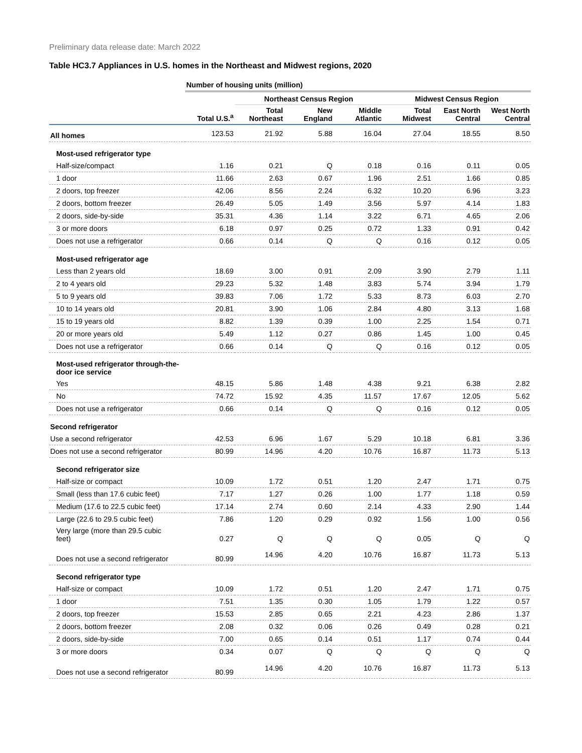Preliminary data release date: March 2022
Table HC3.7 Appliances in U.S. homes in the Northeast and Midwest regions, 2020
| | Number of housing units (million) | | | | | | |
| | | Northeast Census Region | | | Midwest Census Region | | |
| | Total U.S.<sup>a</sup> | Total Northeast | New England | Middle Atlantic | Total Midwest | East North Central | West North Central |
| All homes | 123.53 | 21.92 | 5.88 | 16.04 | 27.04 | 18.55 | 8.50 |
| Most-used refrigerator type | | | | | | | |
| Half-size/compact | 1.16 | 0.21 | Q | 0.18 | 0.16 | 0.11 | 0.05 |
| 1 door | 11.66 | 2.63 | 0.67 | 1.96 | 2.51 | 1.66 | 0.85 |
| 2 doors, top freezer | 42.06 | 8.56 | 2.24 | 6.32 | 10.20 | 6.96 | 3.23 |
| 2 doors, bottom freezer | 26.49 | 5.05 | 1.49 | 3.56 | 5.97 | 4.14 | 1.83 |
| 2 doors, side-by-side | 35.31 | 4.36 | 1.14 | 3.22 | 6.71 | 4.65 | 2.06 |
| 3 or more doors | 6.18 | 0.97 | 0.25 | 0.72 | 1.33 | 0.91 | 0.42 |
| Does not use a refrigerator | 0.66 | 0.14 | Q | Q | 0.16 | 0.12 | 0.05 |
| Most-used refrigerator age | | | | | | | |
| Less than 2 years old | 18.69 | 3.00 | 0.91 | 2.09 | 3.90 | 2.79 | 1.11 |
| 2 to 4 years old | 29.23 | 5.32 | 1.48 | 3.83 | 5.74 | 3.94 | 1.79 |
| 5 to 9 years old | 39.83 | 7.06 | 1.72 | 5.33 | 8.73 | 6.03 | 2.70 |
| 10 to 14 years old | 20.81 | 3.90 | 1.06 | 2.84 | 4.80 | 3.13 | 1.68 |
| 15 to 19 years old | 8.82 | 1.39 | 0.39 | 1.00 | 2.25 | 1.54 | 0.71 |
| 20 or more years old | 5.49 | 1.12 | 0.27 | 0.86 | 1.45 | 1.00 | 0.45 |
| Does not use a refrigerator | 0.66 | 0.14 | Q | Q | 0.16 | 0.12 | 0.05 |
| Most-used refrigerator through-the- door ice service | | | | | | | |
| Yes | 48.15 | 5.86 | 1.48 | 4.38 | 9.21 | 6.38 | 2.82 |
| No | 74.72 | 15.92 | 4.35 | 11.57 | 17.67 | 12.05 | 5.62 |
| Does not use a refrigerator | 0.66 | 0.14 | Q | Q | 0.16 | 0.12 | 0.05 |
| Second refrigerator | | | | | | | |
| Use a second refrigerator | 42.53 | 6.96 | 1.67 | 5.29 | 10.18 | 6.81 | 3.36 |
| Does not use a second refrigerator | 80.99 | 14.96 | 4.20 | 10.76 | 16.87 | 11.73 | 5.13 |
| Second refrigerator size | | | | | | | |
| Half-size or compact | 10.09 | 1.72 | 0.51 | 1.20 | 2.47 | 1.71 | 0.75 |
| Small (less than 17.6 cubic feet) | 7.17 | 1.27 | 0.26 | 1.00 | 1.77 | 1.18 | 0.59 |
| Medium (17.6 to 22.5 cubic feet) | 17.14 | 2.74 | 0.60 | 2.14 | 4.33 | 2.90 | 1.44 |
| Large (22.6 to 29.5 cubic feet) | 7.86 | 1.20 | 0.29 | 0.92 | 1.56 | 1.00 | 0.56 |
| Very large (more than 29.5 cubic feet) | 0.27 | Q | Q | Q | 0.05 | Q | Q |
| Does not use a second refrigerator | 80.99 | 14.96 | 4.20 | 10.76 | 16.87 | 11.73 | 5.13 |
| Second refrigerator type | | | | | | | |
| Half-size or compact | 10.09 | 1.72 | 0.51 | 1.20 | 2.47 | 1.71 | 0.75 |
| 1 door | 7.51 | 1.35 | 0.30 | 1.05 | 1.79 | 1.22 | 0.57 |
| 2 doors, top freezer | 15.53 | 2.85 | 0.65 | 2.21 | 4.23 | 2.86 | 1.37 |
| 2 doors, bottom freezer | 2.08 | 0.32 | 0.06 | 0.26 | 0.49 | 0.28 | 0.21 |
| 2 doors, side-by-side | 7.00 | 0.65 | 0.14 | 0.51 | 1.17 | 0.74 | 0.44 |
| 3 or more doors | 0.34 | 0.07 | Q | Q | Q | Q | Q |
| Does not use a second refrigerator | 80.99 | 14.96 | 4.20 | 10.76 | 16.87 | 11.73 | 5.13 |